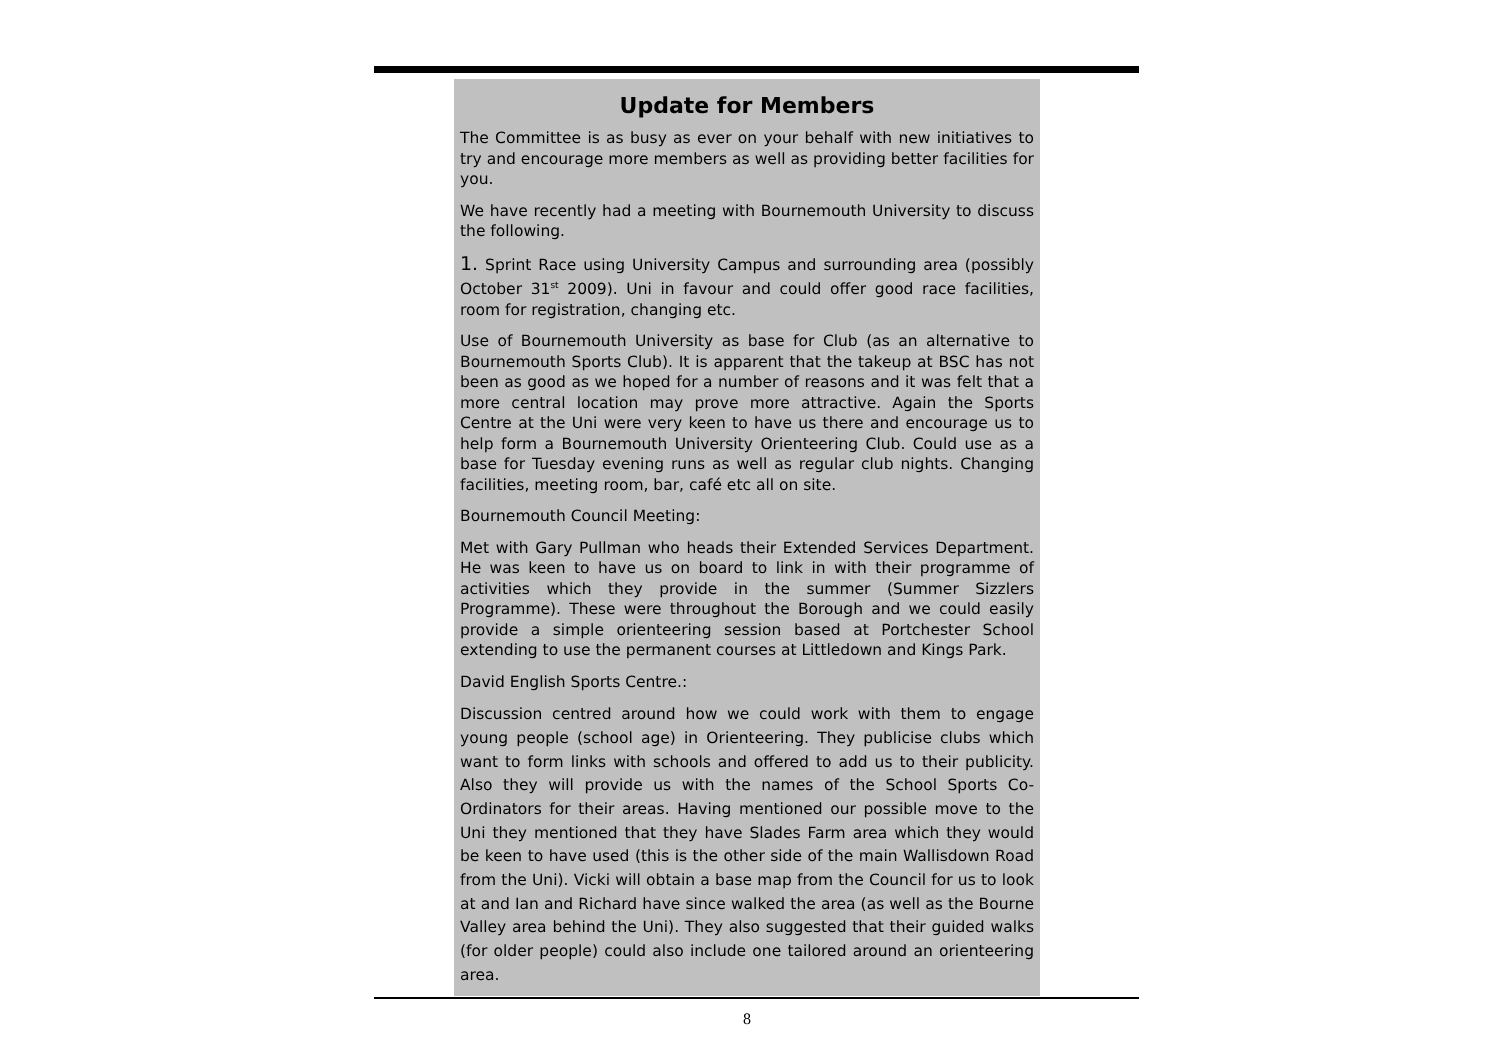Update for Members
The Committee is as busy as ever on your behalf with new initiatives to try and encourage more members as well as providing better facilities for you.
We have recently had a meeting with Bournemouth University to discuss the following.
1. Sprint Race using University Campus and surrounding area (possibly October 31<sup>st</sup> 2009). Uni in favour and could offer good race facilities, room for registration, changing etc.
Use of Bournemouth University as base for Club (as an alternative to Bournemouth Sports Club). It is apparent that the takeup at BSC has not been as good as we hoped for a number of reasons and it was felt that a more central location may prove more attractive. Again the Sports Centre at the Uni were very keen to have us there and encourage us to help form a Bournemouth University Orienteering Club. Could use as a base for Tuesday evening runs as well as regular club nights. Changing facilities, meeting room, bar, café etc all on site.
Bournemouth Council Meeting:
Met with Gary Pullman who heads their Extended Services Department. He was keen to have us on board to link in with their programme of activities which they provide in the summer (Summer Sizzlers Programme). These were throughout the Borough and we could easily provide a simple orienteering session based at Portchester School extending to use the permanent courses at Littledown and Kings Park.
David English Sports Centre.:
Discussion centred around how we could work with them to engage young people (school age) in Orienteering. They publicise clubs which want to form links with schools and offered to add us to their publicity. Also they will provide us with the names of the School Sports Co-Ordinators for their areas. Having mentioned our possible move to the Uni they mentioned that they have Slades Farm area which they would be keen to have used (this is the other side of the main Wallisdown Road from the Uni). Vicki will obtain a base map from the Council for us to look at and Ian and Richard have since walked the area (as well as the Bourne Valley area behind the Uni). They also suggested that their guided walks (for older people) could also include one tailored around an orienteering area.
8